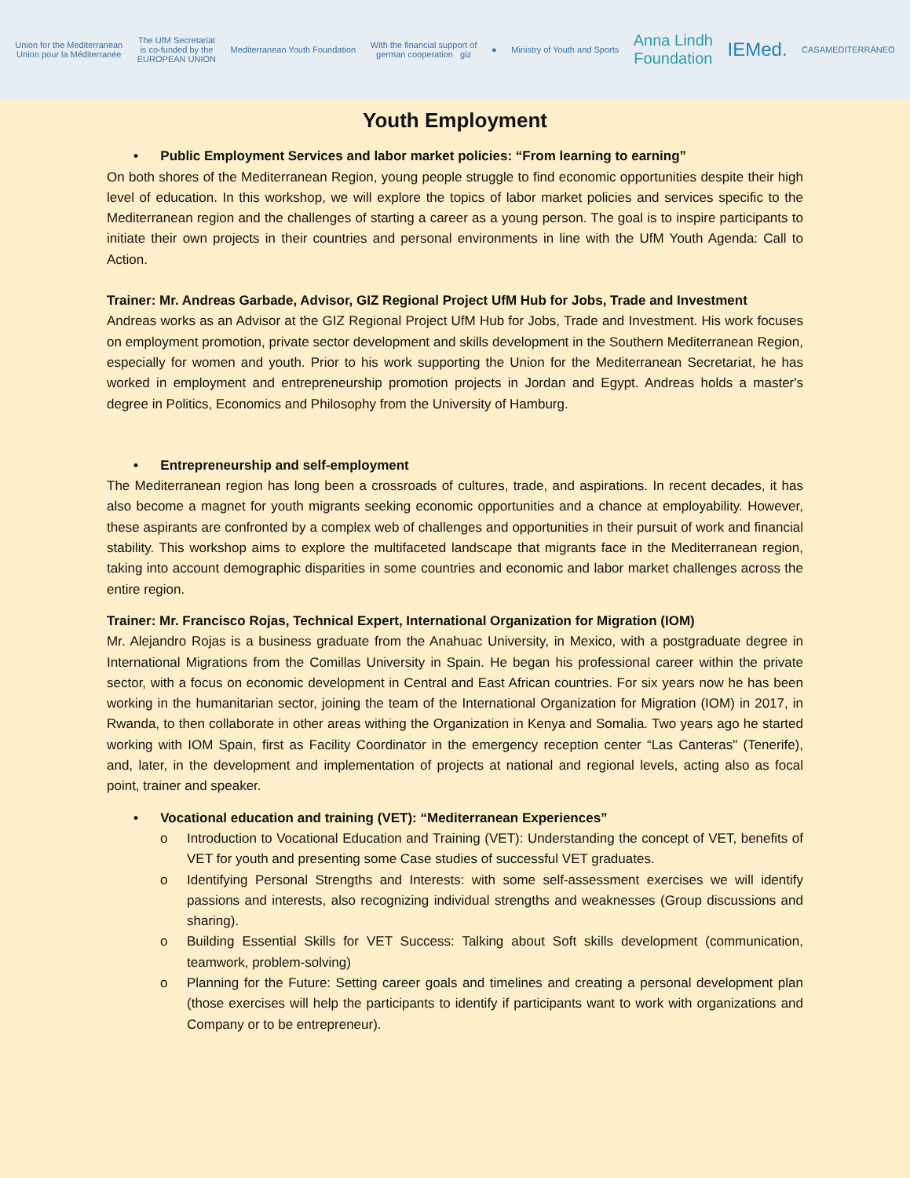Union for the Mediterranean
Union pour la Méditerranée
The UfM Secretariat
is co-funded by the
EUROPEAN UNION
Mediterranean Youth Foundation
With the financial support of
german cooperation giz
● Ministry of Youth and Sports
Anna Lindh
Foundation
IEMed.
CASAMEDITERRÁNEO
Youth Employment
• Public Employment Services and labor market policies: “From learning to earning”
On both shores of the Mediterranean Region, young people struggle to find economic opportunities despite their high level of education. In this workshop, we will explore the topics of labor market policies and services specific to the Mediterranean region and the challenges of starting a career as a young person. The goal is to inspire participants to initiate their own projects in their countries and personal environments in line with the UfM Youth Agenda: Call to Action.
Trainer: Mr. Andreas Garbade, Advisor, GIZ Regional Project UfM Hub for Jobs, Trade and Investment
Andreas works as an Advisor at the GIZ Regional Project UfM Hub for Jobs, Trade and Investment. His work focuses on employment promotion, private sector development and skills development in the Southern Mediterranean Region, especially for women and youth. Prior to his work supporting the Union for the Mediterranean Secretariat, he has worked in employment and entrepreneurship promotion projects in Jordan and Egypt. Andreas holds a master's degree in Politics, Economics and Philosophy from the University of Hamburg.
• Entrepreneurship and self-employment
The Mediterranean region has long been a crossroads of cultures, trade, and aspirations. In recent decades, it has also become a magnet for youth migrants seeking economic opportunities and a chance at employability. However, these aspirants are confronted by a complex web of challenges and opportunities in their pursuit of work and financial stability. This workshop aims to explore the multifaceted landscape that migrants face in the Mediterranean region, taking into account demographic disparities in some countries and economic and labor market challenges across the entire region.
Trainer: Mr. Francisco Rojas, Technical Expert, International Organization for Migration (IOM)
Mr. Alejandro Rojas is a business graduate from the Anahuac University, in Mexico, with a postgraduate degree in International Migrations from the Comillas University in Spain. He began his professional career within the private sector, with a focus on economic development in Central and East African countries. For six years now he has been working in the humanitarian sector, joining the team of the International Organization for Migration (IOM) in 2017, in Rwanda, to then collaborate in other areas withing the Organization in Kenya and Somalia. Two years ago he started working with IOM Spain, first as Facility Coordinator in the emergency reception center “Las Canteras" (Tenerife), and, later, in the development and implementation of projects at national and regional levels, acting also as focal point, trainer and speaker.
• Vocational education and training (VET): “Mediterranean Experiences”
o Introduction to Vocational Education and Training (VET): Understanding the concept of VET, benefits of VET for youth and presenting some Case studies of successful VET graduates.
o Identifying Personal Strengths and Interests: with some self-assessment exercises we will identify passions and interests, also recognizing individual strengths and weaknesses (Group discussions and sharing).
o Building Essential Skills for VET Success: Talking about Soft skills development (communication, teamwork, problem-solving)
o Planning for the Future: Setting career goals and timelines and creating a personal development plan (those exercises will help the participants to identify if participants want to work with organizations and Company or to be entrepreneur).